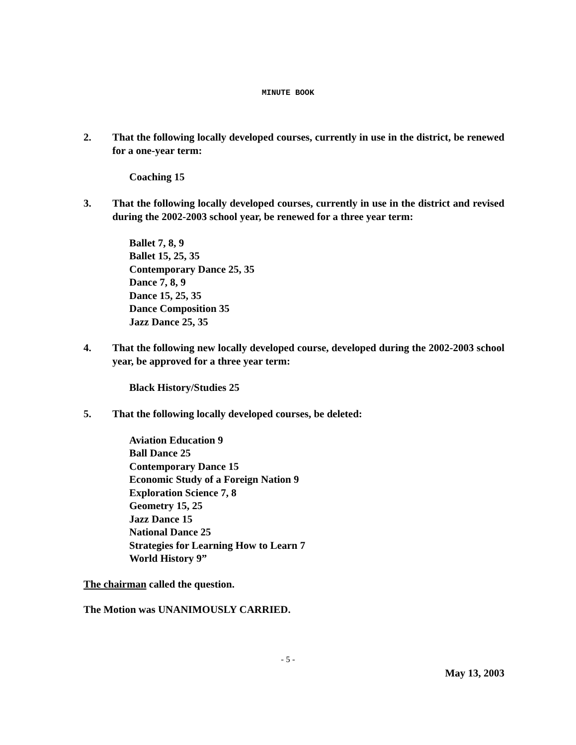MINUTE BOOK
2. That the following locally developed courses, currently in use in the district, be renewed for a one-year term:
Coaching 15
3. That the following locally developed courses, currently in use in the district and revised during the 2002-2003 school year, be renewed for a three year term:
Ballet 7, 8, 9
Ballet 15, 25, 35
Contemporary Dance 25, 35
Dance 7, 8, 9
Dance 15, 25, 35
Dance Composition 35
Jazz Dance 25, 35
4. That the following new locally developed course, developed during the 2002-2003 school year, be approved for a three year term:
Black History/Studies 25
5. That the following locally developed courses, be deleted:
Aviation Education 9
Ball Dance 25
Contemporary Dance 15
Economic Study of a Foreign Nation 9
Exploration Science 7, 8
Geometry 15, 25
Jazz Dance 15
National Dance 25
Strategies for Learning How to Learn 7
World History 9”
The chairman called the question.
The Motion was UNANIMOUSLY CARRIED.
- 5 -
May 13, 2003